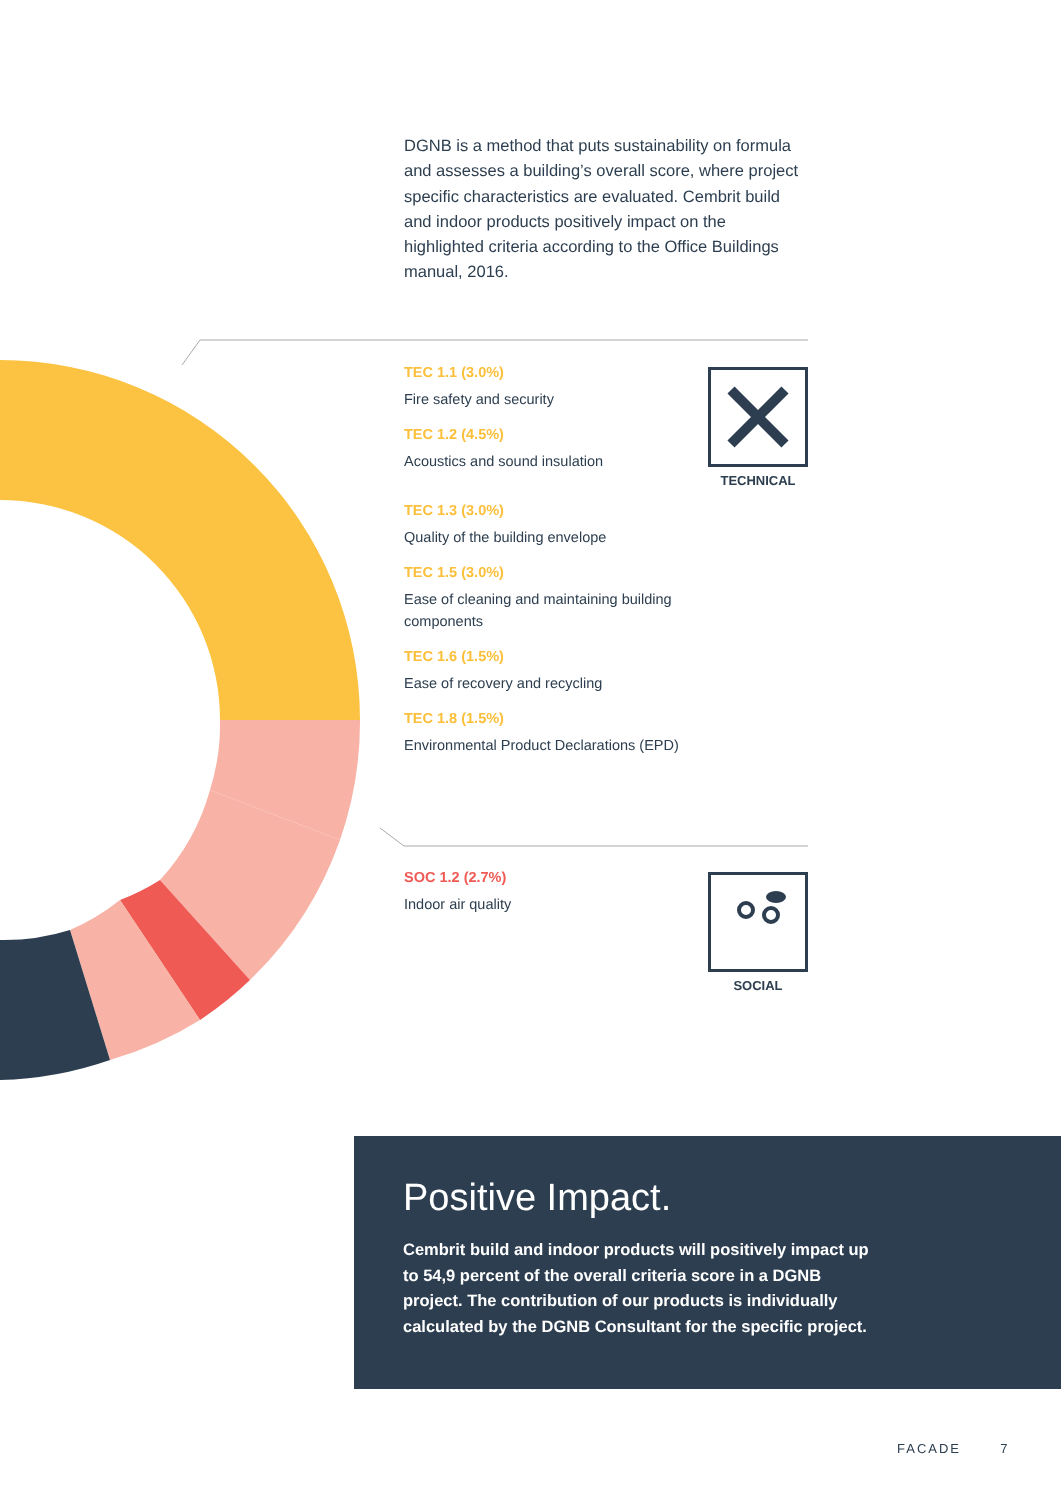DGNB is a method that puts sustainability on formula and assesses a building’s overall score, where project specific characteristics are evaluated. Cembrit build and indoor products positively impact on the highlighted criteria according to the Office Buildings manual, 2016.
TEC 1.1 (3.0%)
Fire safety and security
TEC 1.2 (4.5%)
Acoustics and sound insulation
TEC 1.3 (3.0%)
Quality of the building envelope
TEC 1.5 (3.0%)
Ease of cleaning and maintaining building components
TEC 1.6 (1.5%)
Ease of recovery and recycling
TEC 1.8 (1.5%)
Environmental Product Declarations (EPD)
TECHNICAL
SOC 1.2 (2.7%)
Indoor air quality
SOCIAL
Positive Impact.
Cembrit build and indoor products will positively impact up to 54,9 percent of the overall criteria score in a DGNB project. The contribution of our products is individually calculated by the DGNB Consultant for the specific project.
FACADE 7